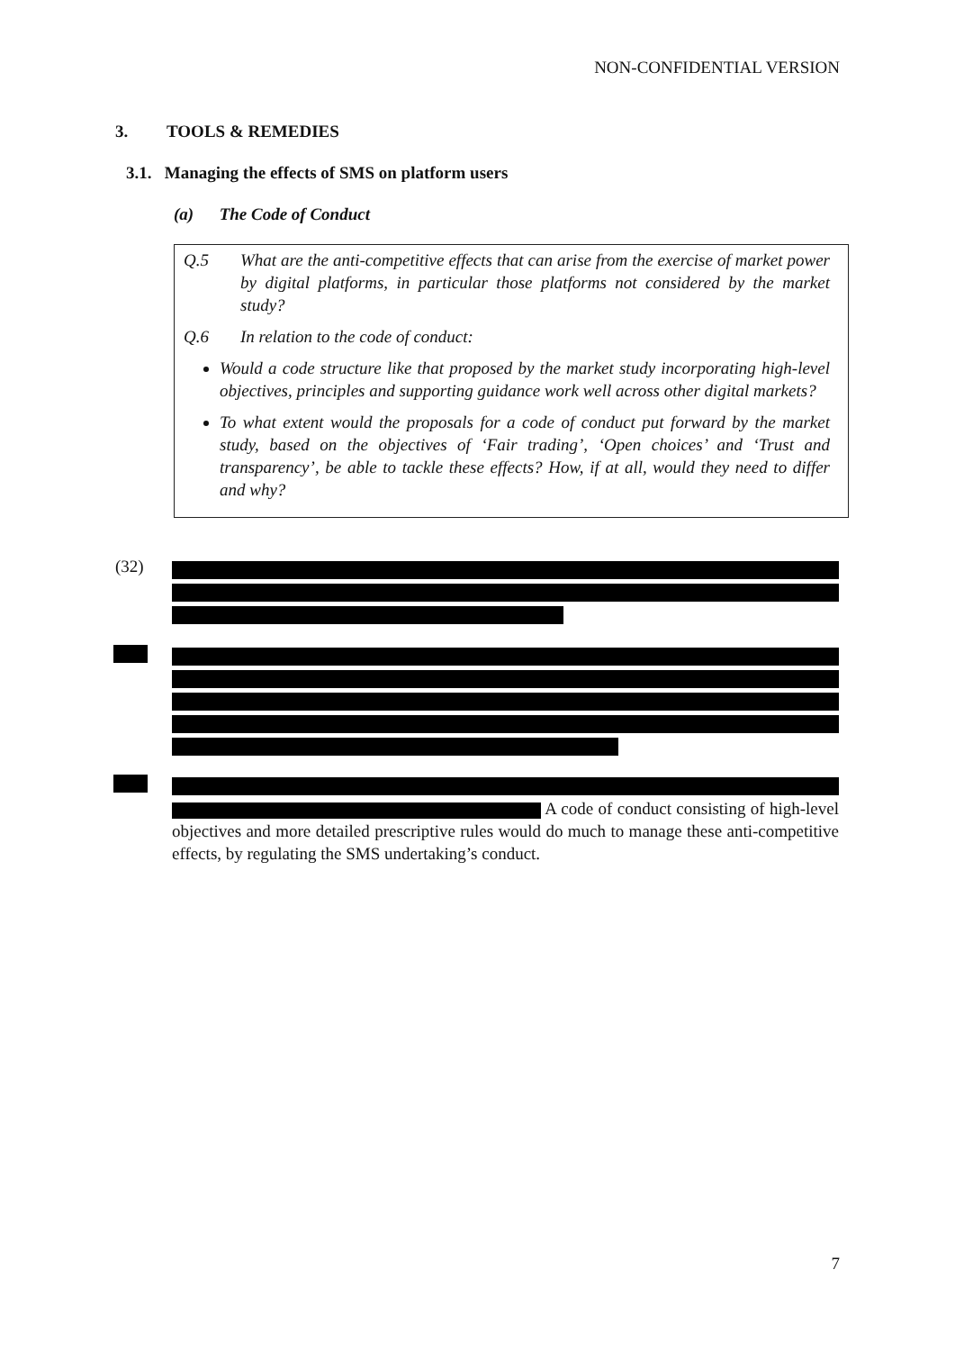NON-CONFIDENTIAL VERSION
3. TOOLS & REMEDIES
3.1. Managing the effects of SMS on platform users
(a) The Code of Conduct
Q.5 What are the anti-competitive effects that can arise from the exercise of market power by digital platforms, in particular those platforms not considered by the market study?
Q.6 In relation to the code of conduct:
Would a code structure like that proposed by the market study incorporating high-level objectives, principles and supporting guidance work well across other digital markets?
To what extent would the proposals for a code of conduct put forward by the market study, based on the objectives of ‘Fair trading’, ‘Open choices’ and ‘Trust and transparency’, be able to tackle these effects? How, if at all, would they need to differ and why?
(32)
A code of conduct consisting of high-level objectives and more detailed prescriptive rules would do much to manage these anti-competitive effects, by regulating the SMS undertaking’s conduct.
7